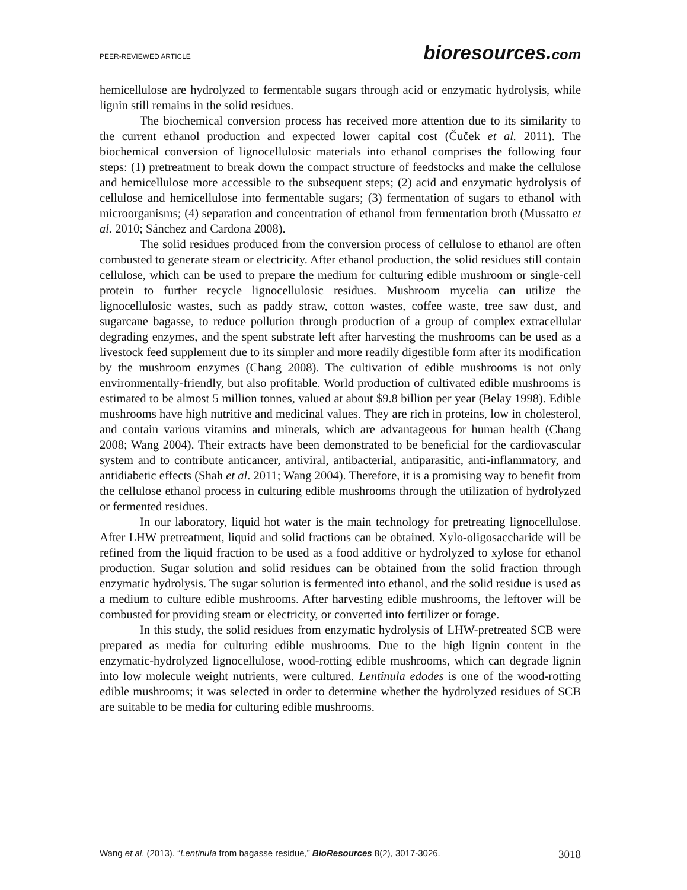PEER-REVIEWED ARTICLE
bioresources.com
hemicellulose are hydrolyzed to fermentable sugars through acid or enzymatic hydrolysis, while lignin still remains in the solid residues.
The biochemical conversion process has received more attention due to its similarity to the current ethanol production and expected lower capital cost (Čuček et al. 2011). The biochemical conversion of lignocellulosic materials into ethanol comprises the following four steps: (1) pretreatment to break down the compact structure of feedstocks and make the cellulose and hemicellulose more accessible to the subsequent steps; (2) acid and enzymatic hydrolysis of cellulose and hemicellulose into fermentable sugars; (3) fermentation of sugars to ethanol with microorganisms; (4) separation and concentration of ethanol from fermentation broth (Mussatto et al. 2010; Sánchez and Cardona 2008).
The solid residues produced from the conversion process of cellulose to ethanol are often combusted to generate steam or electricity. After ethanol production, the solid residues still contain cellulose, which can be used to prepare the medium for culturing edible mushroom or single-cell protein to further recycle lignocellulosic residues. Mushroom mycelia can utilize the lignocellulosic wastes, such as paddy straw, cotton wastes, coffee waste, tree saw dust, and sugarcane bagasse, to reduce pollution through production of a group of complex extracellular degrading enzymes, and the spent substrate left after harvesting the mushrooms can be used as a livestock feed supplement due to its simpler and more readily digestible form after its modification by the mushroom enzymes (Chang 2008). The cultivation of edible mushrooms is not only environmentally-friendly, but also profitable. World production of cultivated edible mushrooms is estimated to be almost 5 million tonnes, valued at about $9.8 billion per year (Belay 1998). Edible mushrooms have high nutritive and medicinal values. They are rich in proteins, low in cholesterol, and contain various vitamins and minerals, which are advantageous for human health (Chang 2008; Wang 2004). Their extracts have been demonstrated to be beneficial for the cardiovascular system and to contribute anticancer, antiviral, antibacterial, antiparasitic, anti-inflammatory, and antidiabetic effects (Shah et al. 2011; Wang 2004). Therefore, it is a promising way to benefit from the cellulose ethanol process in culturing edible mushrooms through the utilization of hydrolyzed or fermented residues.
In our laboratory, liquid hot water is the main technology for pretreating lignocel­lulose. After LHW pretreatment, liquid and solid fractions can be obtained. Xylo-oligosaccharide will be refined from the liquid fraction to be used as a food additive or hydrolyzed to xylose for ethanol production. Sugar solution and solid residues can be obtained from the solid fraction through enzymatic hydrolysis. The sugar solution is fermented into ethanol, and the solid residue is used as a medium to culture edible mushrooms. After harvesting edible mushrooms, the leftover will be combusted for providing steam or electricity, or converted into fertilizer or forage.
In this study, the solid residues from enzymatic hydrolysis of LHW-pretreated SCB were prepared as media for culturing edible mushrooms. Due to the high lignin content in the enzymatic-hydrolyzed lignocellulose, wood-rotting edible mushrooms, which can degrade lignin into low molecule weight nutrients, were cultured. Lentinula edodes is one of the wood-rotting edible mushrooms; it was selected in order to determine whether the hydrolyzed residues of SCB are suitable to be media for culturing edible mushrooms.
Wang et al. (2013). “Lentinula from bagasse residue,” BioResources 8(2), 3017-3026.
3018